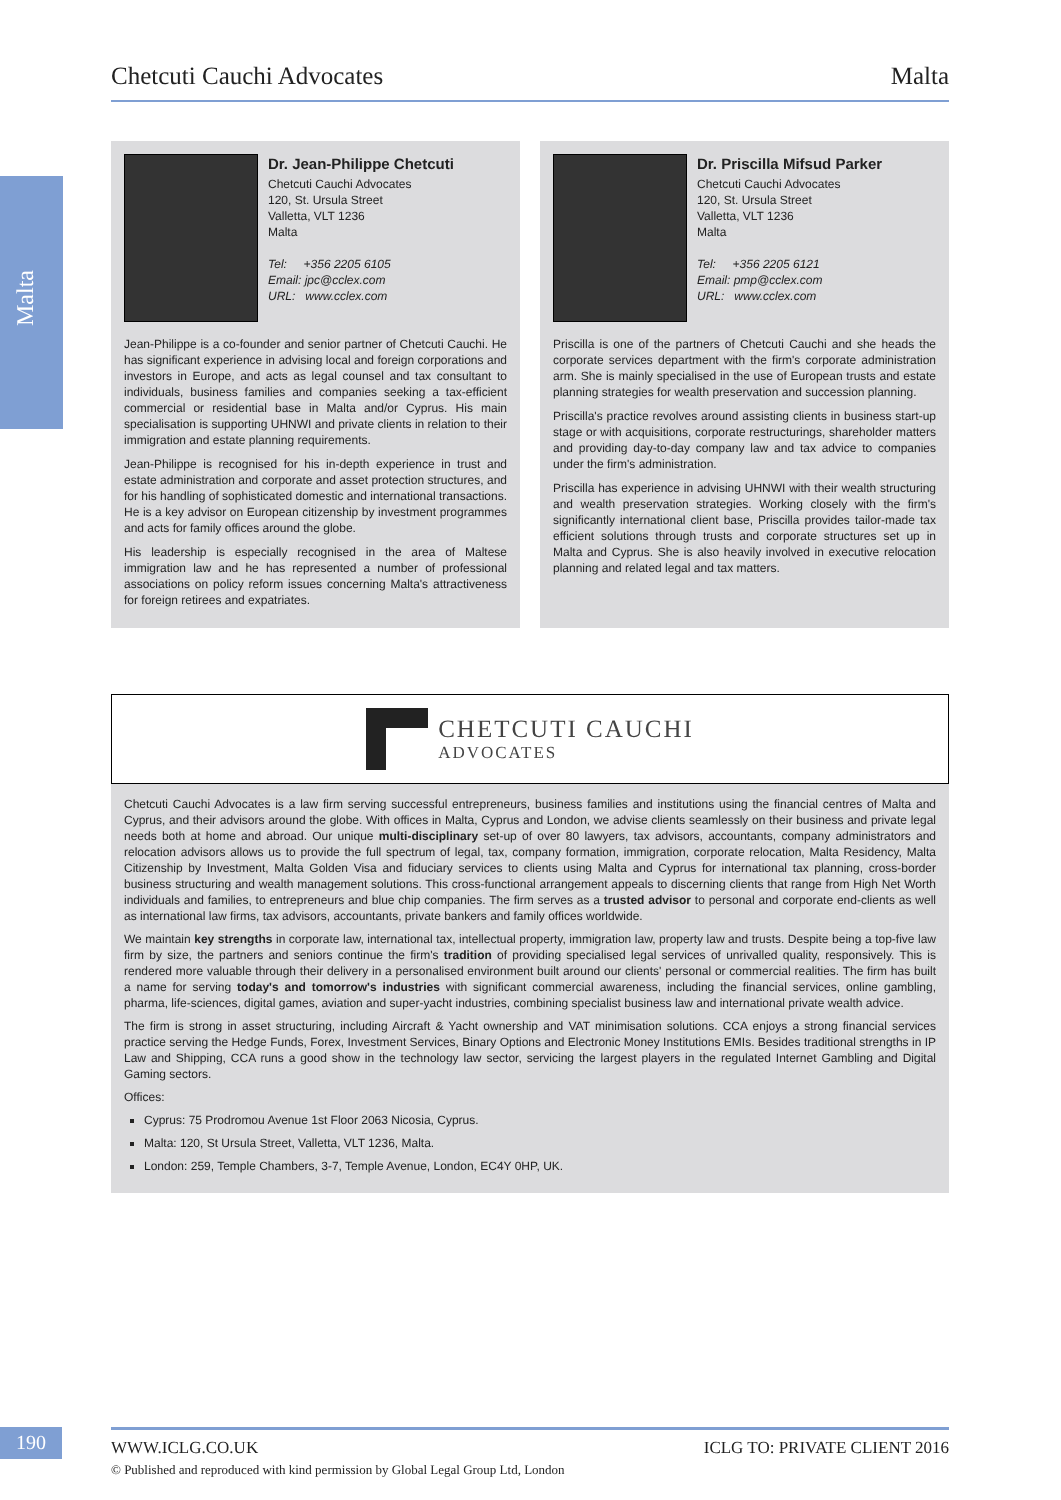Chetcuti Cauchi Advocates Malta
Malta
Dr. Jean-Philippe Chetcuti
Chetcuti Cauchi Advocates
120, St. Ursula Street
Valletta, VLT 1236
Malta
Tel: +356 2205 6105
Email: jpc@cclex.com
URL: www.cclex.com
Jean-Philippe is a co-founder and senior partner of Chetcuti Cauchi. He has significant experience in advising local and foreign corporations and investors in Europe, and acts as legal counsel and tax consultant to individuals, business families and companies seeking a tax-efficient commercial or residential base in Malta and/or Cyprus. His main specialisation is supporting UHNWI and private clients in relation to their immigration and estate planning requirements.
Jean-Philippe is recognised for his in-depth experience in trust and estate administration and corporate and asset protection structures, and for his handling of sophisticated domestic and international transactions. He is a key advisor on European citizenship by investment programmes and acts for family offices around the globe.
His leadership is especially recognised in the area of Maltese immigration law and he has represented a number of professional associations on policy reform issues concerning Malta's attractiveness for foreign retirees and expatriates.
Dr. Priscilla Mifsud Parker
Chetcuti Cauchi Advocates
120, St. Ursula Street
Valletta, VLT 1236
Malta
Tel: +356 2205 6121
Email: pmp@cclex.com
URL: www.cclex.com
Priscilla is one of the partners of Chetcuti Cauchi and she heads the corporate services department with the firm's corporate administration arm. She is mainly specialised in the use of European trusts and estate planning strategies for wealth preservation and succession planning.
Priscilla's practice revolves around assisting clients in business start-up stage or with acquisitions, corporate restructurings, shareholder matters and providing day-to-day company law and tax advice to companies under the firm's administration.
Priscilla has experience in advising UHNWI with their wealth structuring and wealth preservation strategies. Working closely with the firm's significantly international client base, Priscilla provides tailor-made tax efficient solutions through trusts and corporate structures set up in Malta and Cyprus. She is also heavily involved in executive relocation planning and related legal and tax matters.
CHETCUTI CAUCHI
ADVOCATES
Chetcuti Cauchi Advocates is a law firm serving successful entrepreneurs, business families and institutions using the financial centres of Malta and Cyprus, and their advisors around the globe. With offices in Malta, Cyprus and London, we advise clients seamlessly on their business and private legal needs both at home and abroad. Our unique multi-disciplinary set-up of over 80 lawyers, tax advisors, accountants, company administrators and relocation advisors allows us to provide the full spectrum of legal, tax, company formation, immigration, corporate relocation, Malta Residency, Malta Citizenship by Investment, Malta Golden Visa and fiduciary services to clients using Malta and Cyprus for international tax planning, cross-border business structuring and wealth management solutions. This cross-functional arrangement appeals to discerning clients that range from High Net Worth individuals and families, to entrepreneurs and blue chip companies. The firm serves as a trusted advisor to personal and corporate end-clients as well as international law firms, tax advisors, accountants, private bankers and family offices worldwide.
We maintain key strengths in corporate law, international tax, intellectual property, immigration law, property law and trusts. Despite being a top-five law firm by size, the partners and seniors continue the firm's tradition of providing specialised legal services of unrivalled quality, responsively. This is rendered more valuable through their delivery in a personalised environment built around our clients' personal or commercial realities. The firm has built a name for serving today's and tomorrow's industries with significant commercial awareness, including the financial services, online gambling, pharma, life-sciences, digital games, aviation and super-yacht industries, combining specialist business law and international private wealth advice.
The firm is strong in asset structuring, including Aircraft & Yacht ownership and VAT minimisation solutions. CCA enjoys a strong financial services practice serving the Hedge Funds, Forex, Investment Services, Binary Options and Electronic Money Institutions EMIs. Besides traditional strengths in IP Law and Shipping, CCA runs a good show in the technology law sector, servicing the largest players in the regulated Internet Gambling and Digital Gaming sectors.
Offices:
Cyprus: 75 Prodromou Avenue 1st Floor 2063 Nicosia, Cyprus.
Malta: 120, St Ursula Street, Valletta, VLT 1236, Malta.
London: 259, Temple Chambers, 3-7, Temple Avenue, London, EC4Y 0HP, UK.
190 WWW.ICLG.CO.UK ICLG TO: PRIVATE CLIENT 2016
© Published and reproduced with kind permission by Global Legal Group Ltd, London